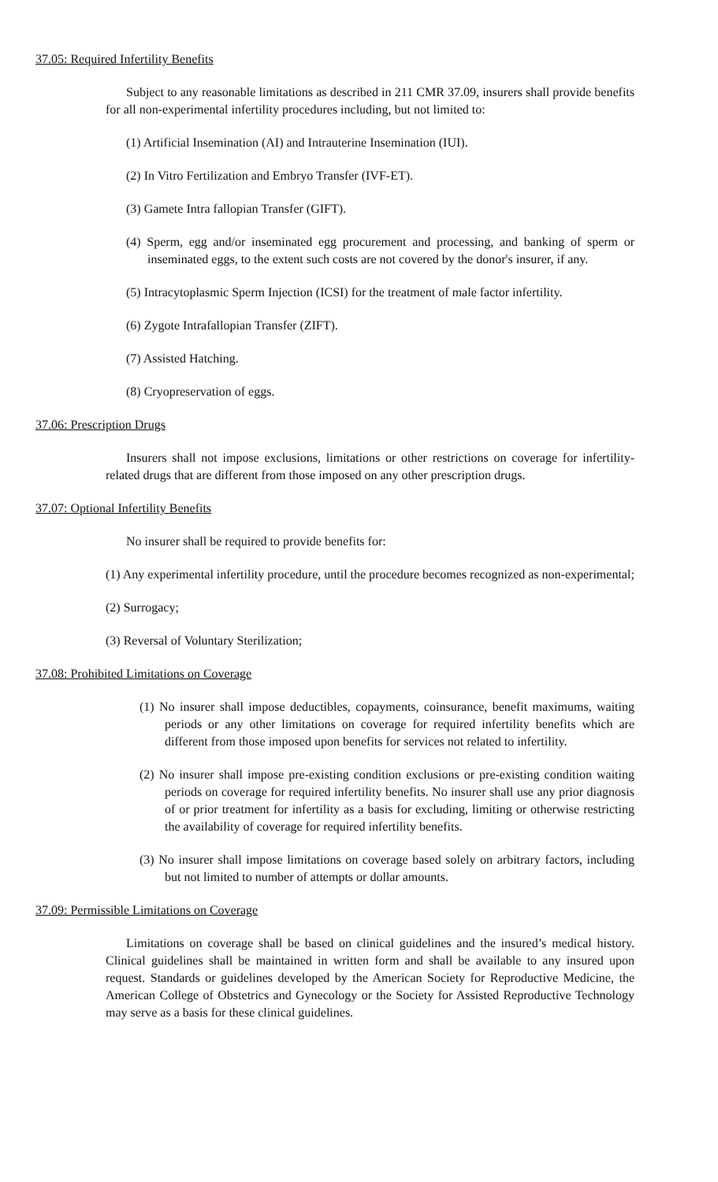37.05: Required Infertility Benefits
Subject to any reasonable limitations as described in 211 CMR 37.09, insurers shall provide benefits for all non-experimental infertility procedures including, but not limited to:
(1) Artificial Insemination (AI) and Intrauterine Insemination (IUI).
(2) In Vitro Fertilization and Embryo Transfer (IVF-ET).
(3) Gamete Intra fallopian Transfer (GIFT).
(4) Sperm, egg and/or inseminated egg procurement and processing, and banking of sperm or inseminated eggs, to the extent such costs are not covered by the donor's insurer, if any.
(5) Intracytoplasmic Sperm Injection (ICSI) for the treatment of male factor infertility.
(6) Zygote Intrafallopian Transfer (ZIFT).
(7) Assisted Hatching.
(8) Cryopreservation of eggs.
37.06: Prescription Drugs
Insurers shall not impose exclusions, limitations or other restrictions on coverage for infertility-related drugs that are different from those imposed on any other prescription drugs.
37.07: Optional Infertility Benefits
No insurer shall be required to provide benefits for:
(1) Any experimental infertility procedure, until the procedure becomes recognized as non-experimental;
(2) Surrogacy;
(3) Reversal of Voluntary Sterilization;
37.08: Prohibited Limitations on Coverage
(1) No insurer shall impose deductibles, copayments, coinsurance, benefit maximums, waiting periods or any other limitations on coverage for required infertility benefits which are different from those imposed upon benefits for services not related to infertility.
(2) No insurer shall impose pre-existing condition exclusions or pre-existing condition waiting periods on coverage for required infertility benefits. No insurer shall use any prior diagnosis of or prior treatment for infertility as a basis for excluding, limiting or otherwise restricting the availability of coverage for required infertility benefits.
(3) No insurer shall impose limitations on coverage based solely on arbitrary factors, including but not limited to number of attempts or dollar amounts.
37.09: Permissible Limitations on Coverage
Limitations on coverage shall be based on clinical guidelines and the insured’s medical history. Clinical guidelines shall be maintained in written form and shall be available to any insured upon request. Standards or guidelines developed by the American Society for Reproductive Medicine, the American College of Obstetrics and Gynecology or the Society for Assisted Reproductive Technology may serve as a basis for these clinical guidelines.